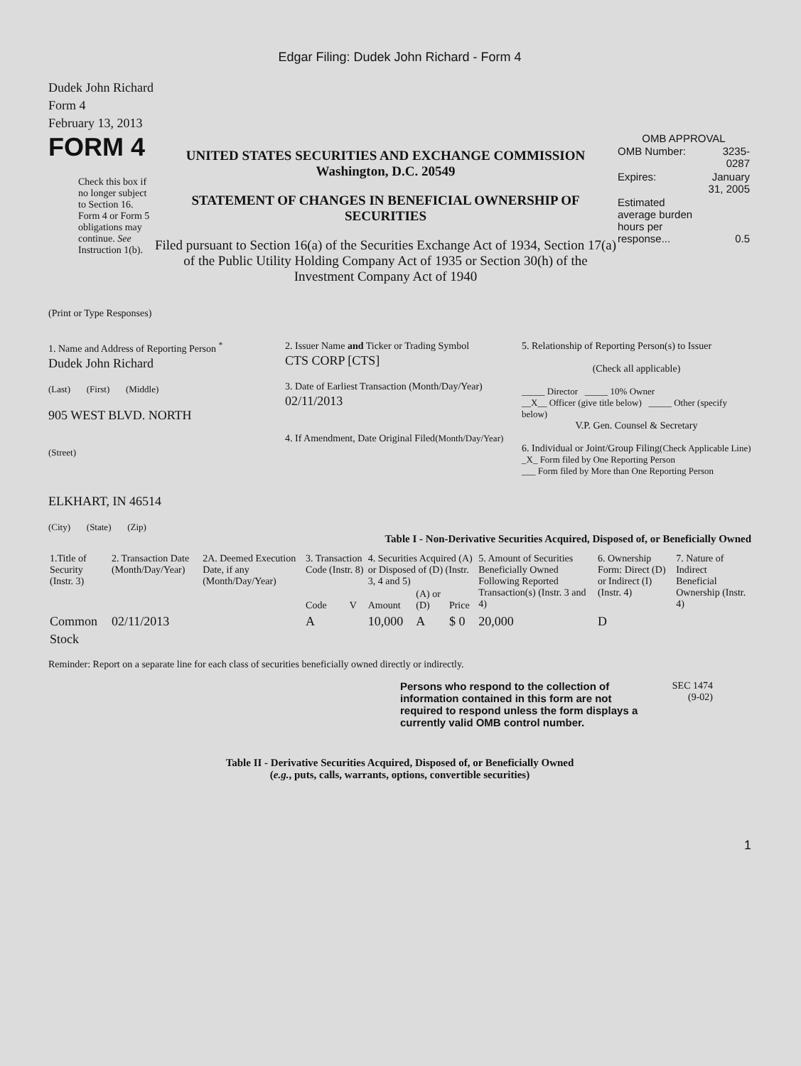Edgar Filing: Dudek John Richard - Form 4
Dudek John Richard
Form 4
February 13, 2013
FORM 4
Check this box if no longer subject to Section 16. Form 4 or Form 5 obligations may continue. See Instruction 1(b).
UNITED STATES SECURITIES AND EXCHANGE COMMISSION
Washington, D.C. 20549
STATEMENT OF CHANGES IN BENEFICIAL OWNERSHIP OF SECURITIES
Filed pursuant to Section 16(a) of the Securities Exchange Act of 1934, Section 17(a) of the Public Utility Holding Company Act of 1935 or Section 30(h) of the Investment Company Act of 1940
OMB APPROVAL
| OMB Number: | 3235-0287 |
| Expires: | January 31, 2005 |
| Estimated average burden hours per response... | 0.5 |
(Print or Type Responses)
1. Name and Address of Reporting Person <sup>*</sup>
Dudek John Richard
(Last) (First) (Middle)
905 WEST BLVD. NORTH
(Street)
ELKHART, IN 46514
(City) (State) (Zip)
2. Issuer Name and Ticker or Trading Symbol
CTS CORP [CTS]
3. Date of Earliest Transaction (Month/Day/Year)
02/11/2013
4. If Amendment, Date Original Filed(Month/Day/Year)
5. Relationship of Reporting Person(s) to Issuer
(Check all applicable)
_____ Director _____ 10% Owner
__X__ Officer (give title below) _____ Other (specify below)
V.P. Gen. Counsel & Secretary
6. Individual or Joint/Group Filing(Check Applicable Line)
_X_ Form filed by One Reporting Person
___ Form filed by More than One Reporting Person
Table I - Non-Derivative Securities Acquired, Disposed of, or Beneficially Owned
| 1.Title of Security (Instr. 3) | 2. Transaction Date (Month/Day/Year) | 2A. Deemed Execution Date, if any (Month/Day/Year) | 3. Transaction Code (Instr. 8) | | 4. Securities Acquired (A) or Disposed of (D) (Instr. 3, 4 and 5) | | | 5. Amount of Securities Beneficially Owned Following Reported Transaction(s) (Instr. 3 and 4) | 6. Ownership Form: Direct (D) or Indirect (I) (Instr. 4) | 7. Nature of Indirect Beneficial Ownership (Instr. 4) |
| --- | --- | --- | --- | --- | --- | --- | --- | --- | --- | --- |
| | | | Code | V | Amount | (A) or (D) | Price | | | |
| Common Stock | 02/11/2013 | | A | | 10,000 | A | $ 0 | 20,000 | D | |
Reminder: Report on a separate line for each class of securities beneficially owned directly or indirectly.
Persons who respond to the collection of information contained in this form are not required to respond unless the form displays a currently valid OMB control number.
SEC 1474
(9-02)
Table II - Derivative Securities Acquired, Disposed of, or Beneficially Owned
(e.g., puts, calls, warrants, options, convertible securities)
1